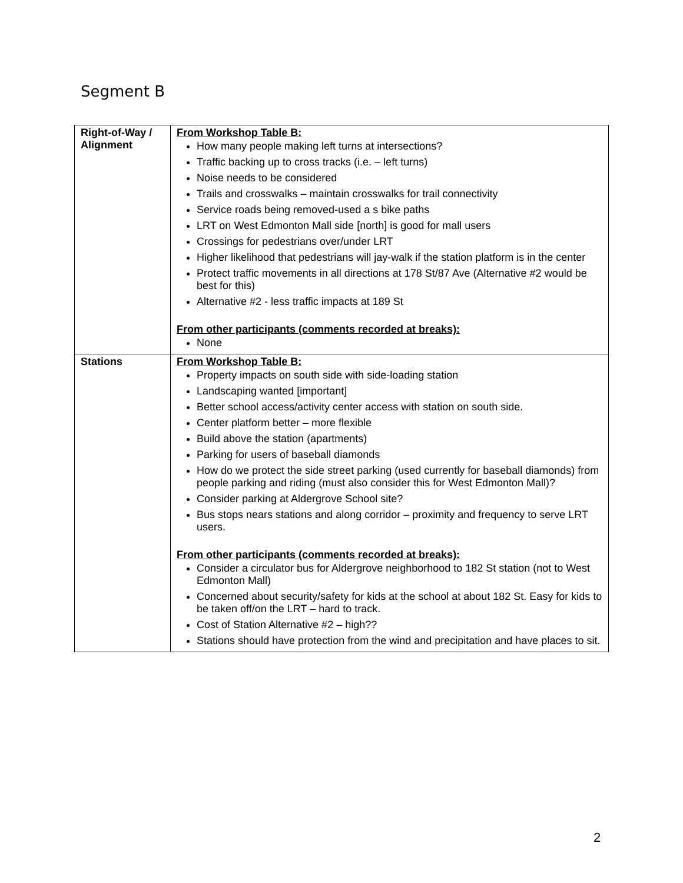Segment B
| Right-of-Way / Alignment | From Workshop Table B: How many people making left turns at intersections? Traffic backing up to cross tracks (i.e. – left turns) Noise needs to be considered Trails and crosswalks – maintain crosswalks for trail connectivity Service roads being removed-used a s bike paths LRT on West Edmonton Mall side [north] is good for mall users Crossings for pedestrians over/under LRT Higher likelihood that pedestrians will jay-walk if the station platform is in the center Protect traffic movements in all directions at 178 St/87 Ave (Alternative #2 would be best for this) Alternative #2 - less traffic impacts at 189 St From other participants (comments recorded at breaks): None |
| Stations | From Workshop Table B: Property impacts on south side with side-loading station Landscaping wanted [important] Better school access/activity center access with station on south side. Center platform better – more flexible Build above the station (apartments) Parking for users of baseball diamonds How do we protect the side street parking (used currently for baseball diamonds) from people parking and riding (must also consider this for West Edmonton Mall)? Consider parking at Aldergrove School site? Bus stops nears stations and along corridor – proximity and frequency to serve LRT users. From other participants (comments recorded at breaks): Consider a circulator bus for Aldergrove neighborhood to 182 St station (not to West Edmonton Mall) Concerned about security/safety for kids at the school at about 182 St. Easy for kids to be taken off/on the LRT – hard to track. Cost of Station Alternative #2 – high?? Stations should have protection from the wind and precipitation and have places to sit. |
2